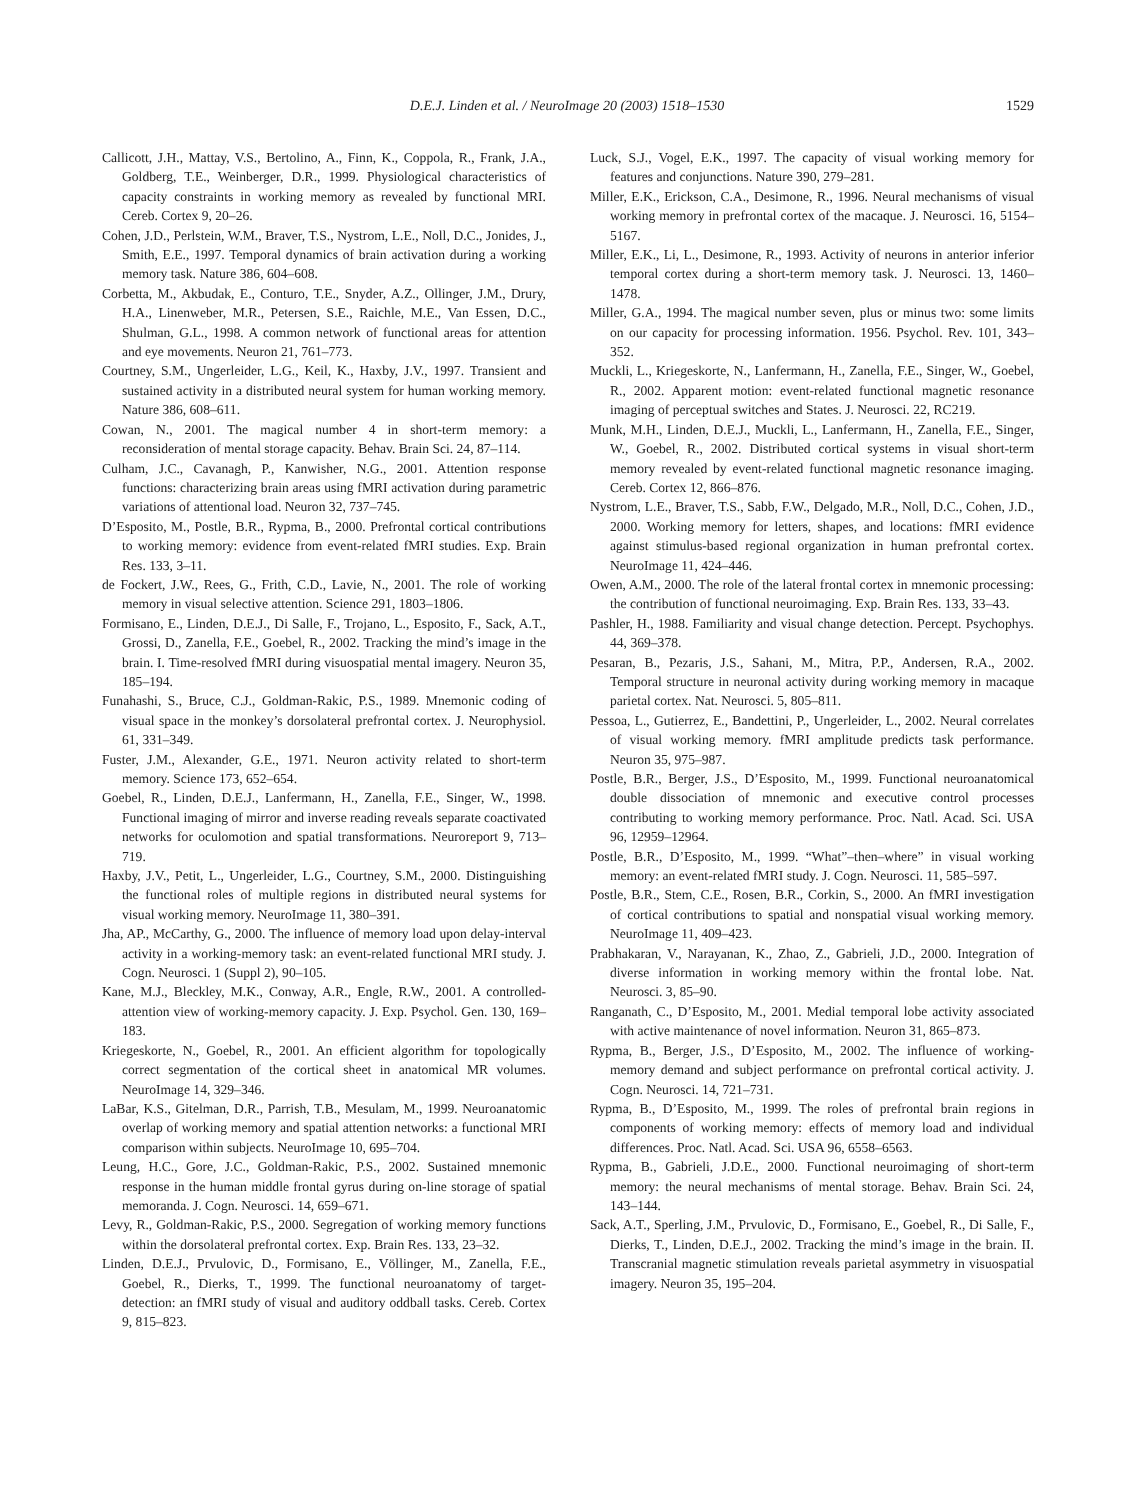D.E.J. Linden et al. / NeuroImage 20 (2003) 1518–1530
1529
Callicott, J.H., Mattay, V.S., Bertolino, A., Finn, K., Coppola, R., Frank, J.A., Goldberg, T.E., Weinberger, D.R., 1999. Physiological characteristics of capacity constraints in working memory as revealed by functional MRI. Cereb. Cortex 9, 20–26.
Cohen, J.D., Perlstein, W.M., Braver, T.S., Nystrom, L.E., Noll, D.C., Jonides, J., Smith, E.E., 1997. Temporal dynamics of brain activation during a working memory task. Nature 386, 604–608.
Corbetta, M., Akbudak, E., Conturo, T.E., Snyder, A.Z., Ollinger, J.M., Drury, H.A., Linenweber, M.R., Petersen, S.E., Raichle, M.E., Van Essen, D.C., Shulman, G.L., 1998. A common network of functional areas for attention and eye movements. Neuron 21, 761–773.
Courtney, S.M., Ungerleider, L.G., Keil, K., Haxby, J.V., 1997. Transient and sustained activity in a distributed neural system for human working memory. Nature 386, 608–611.
Cowan, N., 2001. The magical number 4 in short-term memory: a reconsideration of mental storage capacity. Behav. Brain Sci. 24, 87–114.
Culham, J.C., Cavanagh, P., Kanwisher, N.G., 2001. Attention response functions: characterizing brain areas using fMRI activation during parametric variations of attentional load. Neuron 32, 737–745.
D’Esposito, M., Postle, B.R., Rypma, B., 2000. Prefrontal cortical contributions to working memory: evidence from event-related fMRI studies. Exp. Brain Res. 133, 3–11.
de Fockert, J.W., Rees, G., Frith, C.D., Lavie, N., 2001. The role of working memory in visual selective attention. Science 291, 1803–1806.
Formisano, E., Linden, D.E.J., Di Salle, F., Trojano, L., Esposito, F., Sack, A.T., Grossi, D., Zanella, F.E., Goebel, R., 2002. Tracking the mind’s image in the brain. I. Time-resolved fMRI during visuospatial mental imagery. Neuron 35, 185–194.
Funahashi, S., Bruce, C.J., Goldman-Rakic, P.S., 1989. Mnemonic coding of visual space in the monkey’s dorsolateral prefrontal cortex. J. Neurophysiol. 61, 331–349.
Fuster, J.M., Alexander, G.E., 1971. Neuron activity related to short-term memory. Science 173, 652–654.
Goebel, R., Linden, D.E.J., Lanfermann, H., Zanella, F.E., Singer, W., 1998. Functional imaging of mirror and inverse reading reveals separate coactivated networks for oculomotion and spatial transformations. Neuroreport 9, 713–719.
Haxby, J.V., Petit, L., Ungerleider, L.G., Courtney, S.M., 2000. Distinguishing the functional roles of multiple regions in distributed neural systems for visual working memory. NeuroImage 11, 380–391.
Jha, AP., McCarthy, G., 2000. The influence of memory load upon delay-interval activity in a working-memory task: an event-related functional MRI study. J. Cogn. Neurosci. 1 (Suppl 2), 90–105.
Kane, M.J., Bleckley, M.K., Conway, A.R., Engle, R.W., 2001. A controlled-attention view of working-memory capacity. J. Exp. Psychol. Gen. 130, 169–183.
Kriegeskorte, N., Goebel, R., 2001. An efficient algorithm for topologically correct segmentation of the cortical sheet in anatomical MR volumes. NeuroImage 14, 329–346.
LaBar, K.S., Gitelman, D.R., Parrish, T.B., Mesulam, M., 1999. Neuroanatomic overlap of working memory and spatial attention networks: a functional MRI comparison within subjects. NeuroImage 10, 695–704.
Leung, H.C., Gore, J.C., Goldman-Rakic, P.S., 2002. Sustained mnemonic response in the human middle frontal gyrus during on-line storage of spatial memoranda. J. Cogn. Neurosci. 14, 659–671.
Levy, R., Goldman-Rakic, P.S., 2000. Segregation of working memory functions within the dorsolateral prefrontal cortex. Exp. Brain Res. 133, 23–32.
Linden, D.E.J., Prvulovic, D., Formisano, E., Völlinger, M., Zanella, F.E., Goebel, R., Dierks, T., 1999. The functional neuroanatomy of target-detection: an fMRI study of visual and auditory oddball tasks. Cereb. Cortex 9, 815–823.
Luck, S.J., Vogel, E.K., 1997. The capacity of visual working memory for features and conjunctions. Nature 390, 279–281.
Miller, E.K., Erickson, C.A., Desimone, R., 1996. Neural mechanisms of visual working memory in prefrontal cortex of the macaque. J. Neurosci. 16, 5154–5167.
Miller, E.K., Li, L., Desimone, R., 1993. Activity of neurons in anterior inferior temporal cortex during a short-term memory task. J. Neurosci. 13, 1460–1478.
Miller, G.A., 1994. The magical number seven, plus or minus two: some limits on our capacity for processing information. 1956. Psychol. Rev. 101, 343–352.
Muckli, L., Kriegeskorte, N., Lanfermann, H., Zanella, F.E., Singer, W., Goebel, R., 2002. Apparent motion: event-related functional magnetic resonance imaging of perceptual switches and States. J. Neurosci. 22, RC219.
Munk, M.H., Linden, D.E.J., Muckli, L., Lanfermann, H., Zanella, F.E., Singer, W., Goebel, R., 2002. Distributed cortical systems in visual short-term memory revealed by event-related functional magnetic resonance imaging. Cereb. Cortex 12, 866–876.
Nystrom, L.E., Braver, T.S., Sabb, F.W., Delgado, M.R., Noll, D.C., Cohen, J.D., 2000. Working memory for letters, shapes, and locations: fMRI evidence against stimulus-based regional organization in human prefrontal cortex. NeuroImage 11, 424–446.
Owen, A.M., 2000. The role of the lateral frontal cortex in mnemonic processing: the contribution of functional neuroimaging. Exp. Brain Res. 133, 33–43.
Pashler, H., 1988. Familiarity and visual change detection. Percept. Psychophys. 44, 369–378.
Pesaran, B., Pezaris, J.S., Sahani, M., Mitra, P.P., Andersen, R.A., 2002. Temporal structure in neuronal activity during working memory in macaque parietal cortex. Nat. Neurosci. 5, 805–811.
Pessoa, L., Gutierrez, E., Bandettini, P., Ungerleider, L., 2002. Neural correlates of visual working memory. fMRI amplitude predicts task performance. Neuron 35, 975–987.
Postle, B.R., Berger, J.S., D’Esposito, M., 1999. Functional neuroanatomical double dissociation of mnemonic and executive control processes contributing to working memory performance. Proc. Natl. Acad. Sci. USA 96, 12959–12964.
Postle, B.R., D’Esposito, M., 1999. “What”–then–where” in visual working memory: an event-related fMRI study. J. Cogn. Neurosci. 11, 585–597.
Postle, B.R., Stem, C.E., Rosen, B.R., Corkin, S., 2000. An fMRI investigation of cortical contributions to spatial and nonspatial visual working memory. NeuroImage 11, 409–423.
Prabhakaran, V., Narayanan, K., Zhao, Z., Gabrieli, J.D., 2000. Integration of diverse information in working memory within the frontal lobe. Nat. Neurosci. 3, 85–90.
Ranganath, C., D’Esposito, M., 2001. Medial temporal lobe activity associated with active maintenance of novel information. Neuron 31, 865–873.
Rypma, B., Berger, J.S., D’Esposito, M., 2002. The influence of working-memory demand and subject performance on prefrontal cortical activity. J. Cogn. Neurosci. 14, 721–731.
Rypma, B., D’Esposito, M., 1999. The roles of prefrontal brain regions in components of working memory: effects of memory load and individual differences. Proc. Natl. Acad. Sci. USA 96, 6558–6563.
Rypma, B., Gabrieli, J.D.E., 2000. Functional neuroimaging of short-term memory: the neural mechanisms of mental storage. Behav. Brain Sci. 24, 143–144.
Sack, A.T., Sperling, J.M., Prvulovic, D., Formisano, E., Goebel, R., Di Salle, F., Dierks, T., Linden, D.E.J., 2002. Tracking the mind’s image in the brain. II. Transcranial magnetic stimulation reveals parietal asymmetry in visuospatial imagery. Neuron 35, 195–204.